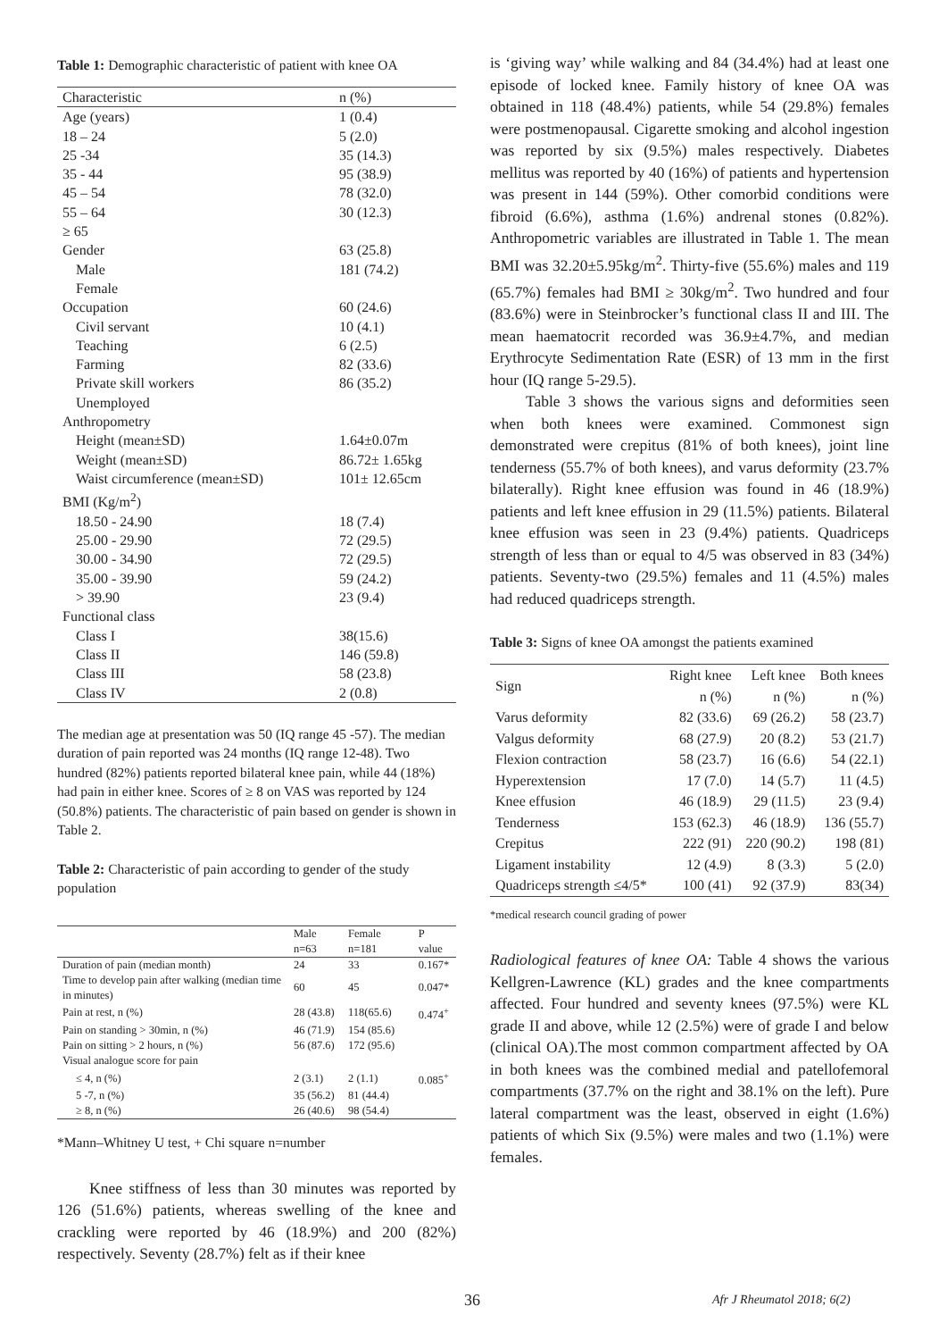Table 1: Demographic characteristic of patient with knee OA
| Characteristic | n (%) |
| Age (years) | 1 (0.4) |
| 18 – 24 | 5 (2.0) |
| 25 -34 | 35 (14.3) |
| 35 - 44 | 95 (38.9) |
| 45 – 54 | 78 (32.0) |
| 55 – 64 | 30 (12.3) |
| ≥ 65 | |
| Gender | 63 (25.8) |
| Male | 181 (74.2) |
| Female | |
| Occupation | 60 (24.6) |
| Civil servant | 10 (4.1) |
| Teaching | 6 (2.5) |
| Farming | 82 (33.6) |
| Private skill workers | 86 (35.2) |
| Unemployed | |
| Anthropometry | |
| Height (mean±SD) | 1.64±0.07m |
| Weight (mean±SD) | 86.72± 1.65kg |
| Waist circumference (mean±SD) | 101± 12.65cm |
| BMI (Kg/m<sup>2</sup>) | |
| 18.50 - 24.90 | 18 (7.4) |
| 25.00 - 29.90 | 72 (29.5) |
| 30.00 - 34.90 | 72 (29.5) |
| 35.00 - 39.90 | 59 (24.2) |
| > 39.90 | 23 (9.4) |
| Functional class | |
| Class I | 38(15.6) |
| Class II | 146 (59.8) |
| Class III | 58 (23.8) |
| Class IV | 2 (0.8) |
The median age at presentation was 50 (IQ range 45 -57). The median duration of pain reported was 24 months (IQ range 12-48). Two hundred (82%) patients reported bilateral knee pain, while 44 (18%) had pain in either knee. Scores of ≥ 8 on VAS was reported by 124 (50.8%) patients. The characteristic of pain based on gender is shown in Table 2.
Table 2: Characteristic of pain according to gender of the study population
| | Male n=63 | Female n=181 | P value |
| --- | --- | --- | --- |
| Duration of pain (median month) | 24 | 33 | 0.167* |
| Time to develop pain after walking (median time in minutes) | 60 | 45 | 0.047* |
| Pain at rest, n (%) | 28 (43.8) | 118(65.6) | 0.474<sup>+</sup> |
| Pain on standing > 30min, n (%) | 46 (71.9) | 154 (85.6) | |
| Pain on sitting > 2 hours, n (%) | 56 (87.6) | 172 (95.6) | |
| Visual analogue score for pain | | | |
| ≤ 4, n (%) | 2 (3.1) | 2 (1.1) | 0.085<sup>+</sup> |
| 5 -7, n (%) | 35 (56.2) | 81 (44.4) | |
| ≥ 8, n (%) | 26 (40.6) | 98 (54.4) | |
*Mann–Whitney U test, + Chi square n=number
Knee stiffness of less than 30 minutes was reported by 126 (51.6%) patients, whereas swelling of the knee and crackling were reported by 46 (18.9%) and 200 (82%) respectively. Seventy (28.7%) felt as if their knee
is ‘giving way’ while walking and 84 (34.4%) had at least one episode of locked knee. Family history of knee OA was obtained in 118 (48.4%) patients, while 54 (29.8%) females were postmenopausal. Cigarette smoking and alcohol ingestion was reported by six (9.5%) males respectively. Diabetes mellitus was reported by 40 (16%) of patients and hypertension was present in 144 (59%). Other comorbid conditions were fibroid (6.6%), asthma (1.6%) andrenal stones (0.82%). Anthropometric variables are illustrated in Table 1. The mean BMI was 32.20±5.95kg/m<sup>2</sup>. Thirty-five (55.6%) males and 119 (65.7%) females had BMI ≥ 30kg/m<sup>2</sup>. Two hundred and four (83.6%) were in Steinbrocker’s functional class II and III. The mean haematocrit recorded was 36.9±4.7%, and median Erythrocyte Sedimentation Rate (ESR) of 13 mm in the first hour (IQ range 5-29.5).
Table 3 shows the various signs and deformities seen when both knees were examined. Commonest sign demonstrated were crepitus (81% of both knees), joint line tenderness (55.7% of both knees), and varus deformity (23.7% bilaterally). Right knee effusion was found in 46 (18.9%) patients and left knee effusion in 29 (11.5%) patients. Bilateral knee effusion was seen in 23 (9.4%) patients. Quadriceps strength of less than or equal to 4/5 was observed in 83 (34%) patients. Seventy-two (29.5%) females and 11 (4.5%) males had reduced quadriceps strength.
Table 3: Signs of knee OA amongst the patients examined
| Sign | Right knee n (%) | Left knee n (%) | Both knees n (%) |
| --- | --- | --- | --- |
| Varus deformity | 82 (33.6) | 69 (26.2) | 58 (23.7) |
| Valgus deformity | 68 (27.9) | 20 (8.2) | 53 (21.7) |
| Flexion contraction | 58 (23.7) | 16 (6.6) | 54 (22.1) |
| Hyperextension | 17 (7.0) | 14 (5.7) | 11 (4.5) |
| Knee effusion | 46 (18.9) | 29 (11.5) | 23 (9.4) |
| Tenderness | 153 (62.3) | 46 (18.9) | 136 (55.7) |
| Crepitus | 222 (91) | 220 (90.2) | 198 (81) |
| Ligament instability | 12 (4.9) | 8 (3.3) | 5 (2.0) |
| Quadriceps strength ≤4/5* | 100 (41) | 92 (37.9) | 83(34) |
*medical research council grading of power
Radiological features of knee OA: Table 4 shows the various Kellgren-Lawrence (KL) grades and the knee compartments affected. Four hundred and seventy knees (97.5%) were KL grade II and above, while 12 (2.5%) were of grade I and below (clinical OA).The most common compartment affected by OA in both knees was the combined medial and patellofemoral compartments (37.7% on the right and 38.1% on the left). Pure lateral compartment was the least, observed in eight (1.6%) patients of which Six (9.5%) were males and two (1.1%) were females.
36 Afr J Rheumatol 2018; 6(2)